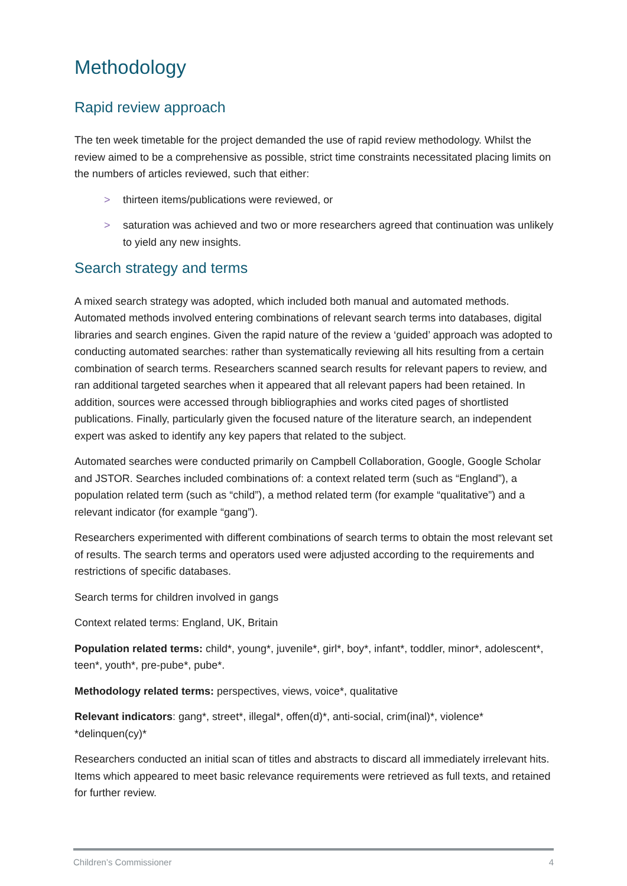Methodology
Rapid review approach
The ten week timetable for the project demanded the use of rapid review methodology. Whilst the review aimed to be a comprehensive as possible, strict time constraints necessitated placing limits on the numbers of articles reviewed, such that either:
> thirteen items/publications were reviewed, or
> saturation was achieved and two or more researchers agreed that continuation was unlikely to yield any new insights.
Search strategy and terms
A mixed search strategy was adopted, which included both manual and automated methods. Automated methods involved entering combinations of relevant search terms into databases, digital libraries and search engines. Given the rapid nature of the review a ‘guided’ approach was adopted to conducting automated searches: rather than systematically reviewing all hits resulting from a certain combination of search terms. Researchers scanned search results for relevant papers to review, and ran additional targeted searches when it appeared that all relevant papers had been retained. In addition, sources were accessed through bibliographies and works cited pages of shortlisted publications. Finally, particularly given the focused nature of the literature search, an independent expert was asked to identify any key papers that related to the subject.
Automated searches were conducted primarily on Campbell Collaboration, Google, Google Scholar and JSTOR. Searches included combinations of: a context related term (such as “England”), a population related term (such as “child”), a method related term (for example “qualitative”) and a relevant indicator (for example “gang”).
Researchers experimented with different combinations of search terms to obtain the most relevant set of results. The search terms and operators used were adjusted according to the requirements and restrictions of specific databases.
Search terms for children involved in gangs
Context related terms: England, UK, Britain
Population related terms: child*, young*, juvenile*, girl*, boy*, infant*, toddler, minor*, adolescent*, teen*, youth*, pre-pube*, pube*.
Methodology related terms: perspectives, views, voice*, qualitative
Relevant indicators: gang*, street*, illegal*, offen(d)*, anti-social, crim(inal)*, violence* *delinquen(cy)*
Researchers conducted an initial scan of titles and abstracts to discard all immediately irrelevant hits. Items which appeared to meet basic relevance requirements were retrieved as full texts, and retained for further review.
Children’s Commissioner 4